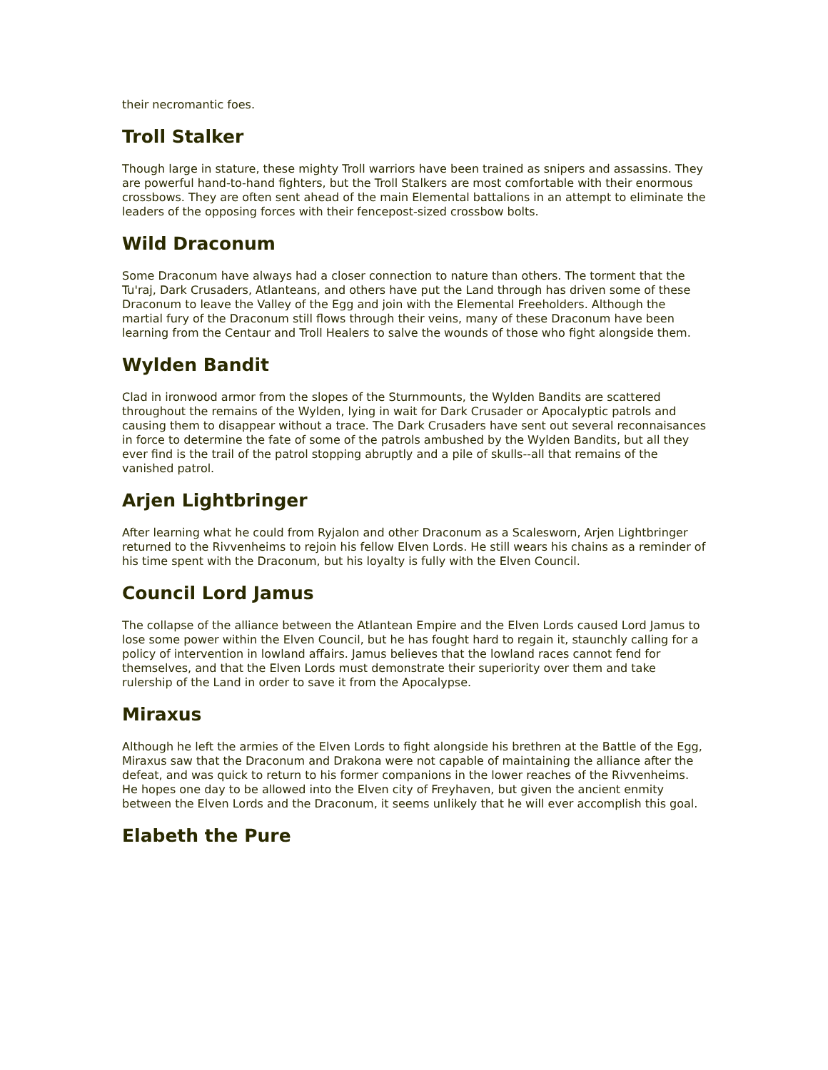their necromantic foes.
Troll Stalker
Though large in stature, these mighty Troll warriors have been trained as snipers and assassins. They are powerful hand-to-hand fighters, but the Troll Stalkers are most comfortable with their enormous crossbows. They are often sent ahead of the main Elemental battalions in an attempt to eliminate the leaders of the opposing forces with their fencepost-sized crossbow bolts.
Wild Draconum
Some Draconum have always had a closer connection to nature than others. The torment that the Tu'raj, Dark Crusaders, Atlanteans, and others have put the Land through has driven some of these Draconum to leave the Valley of the Egg and join with the Elemental Freeholders. Although the martial fury of the Draconum still flows through their veins, many of these Draconum have been learning from the Centaur and Troll Healers to salve the wounds of those who fight alongside them.
Wylden Bandit
Clad in ironwood armor from the slopes of the Sturnmounts, the Wylden Bandits are scattered throughout the remains of the Wylden, lying in wait for Dark Crusader or Apocalyptic patrols and causing them to disappear without a trace. The Dark Crusaders have sent out several reconnaisances in force to determine the fate of some of the patrols ambushed by the Wylden Bandits, but all they ever find is the trail of the patrol stopping abruptly and a pile of skulls--all that remains of the vanished patrol.
Arjen Lightbringer
After learning what he could from Ryjalon and other Draconum as a Scalesworn, Arjen Lightbringer returned to the Rivvenheims to rejoin his fellow Elven Lords. He still wears his chains as a reminder of his time spent with the Draconum, but his loyalty is fully with the Elven Council.
Council Lord Jamus
The collapse of the alliance between the Atlantean Empire and the Elven Lords caused Lord Jamus to lose some power within the Elven Council, but he has fought hard to regain it, staunchly calling for a policy of intervention in lowland affairs. Jamus believes that the lowland races cannot fend for themselves, and that the Elven Lords must demonstrate their superiority over them and take rulership of the Land in order to save it from the Apocalypse.
Miraxus
Although he left the armies of the Elven Lords to fight alongside his brethren at the Battle of the Egg, Miraxus saw that the Draconum and Drakona were not capable of maintaining the alliance after the defeat, and was quick to return to his former companions in the lower reaches of the Rivvenheims. He hopes one day to be allowed into the Elven city of Freyhaven, but given the ancient enmity between the Elven Lords and the Draconum, it seems unlikely that he will ever accomplish this goal.
Elabeth the Pure